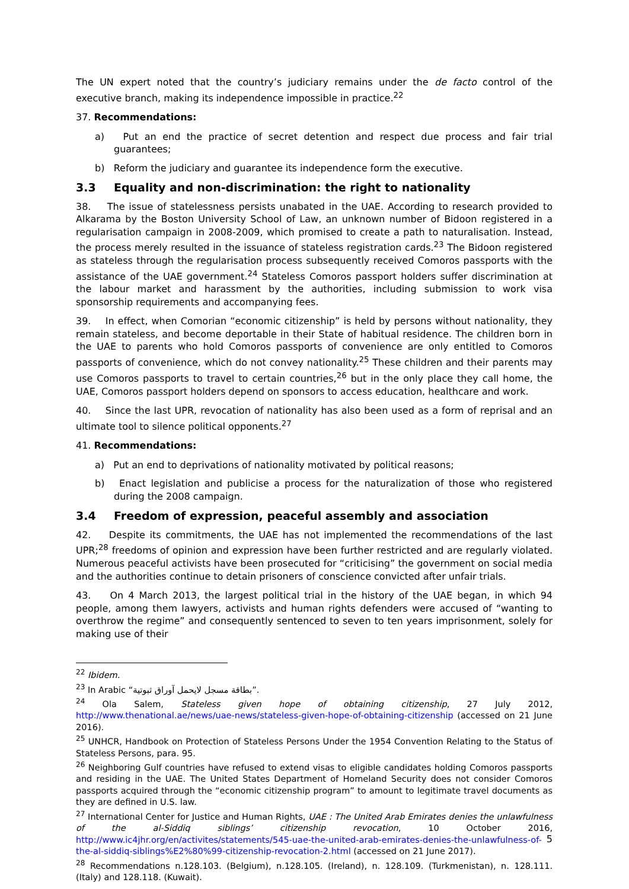The UN expert noted that the country’s judiciary remains under the de facto control of the executive branch, making its independence impossible in practice.<sup>22</sup>
37. Recommendations:
a) Put an end the practice of secret detention and respect due process and fair trial guarantees;
b) Reform the judiciary and guarantee its independence form the executive.
3.3 Equality and non-discrimination: the right to nationality
38. The issue of statelessness persists unabated in the UAE. According to research provided to Alkarama by the Boston University School of Law, an unknown number of Bidoon registered in a regularisation campaign in 2008-2009, which promised to create a path to naturalisation. Instead, the process merely resulted in the issuance of stateless registration cards.<sup>23</sup> The Bidoon registered as stateless through the regularisation process subsequently received Comoros passports with the assistance of the UAE government.<sup>24</sup> Stateless Comoros passport holders suffer discrimination at the labour market and harassment by the authorities, including submission to work visa sponsorship requirements and accompanying fees.
39. In effect, when Comorian “economic citizenship” is held by persons without nationality, they remain stateless, and become deportable in their State of habitual residence. The children born in the UAE to parents who hold Comoros passports of convenience are only entitled to Comoros passports of convenience, which do not convey nationality.<sup>25</sup> These children and their parents may use Comoros passports to travel to certain countries,<sup>26</sup> but in the only place they call home, the UAE, Comoros passport holders depend on sponsors to access education, healthcare and work.
40. Since the last UPR, revocation of nationality has also been used as a form of reprisal and an ultimate tool to silence political opponents.<sup>27</sup>
41. Recommendations:
a) Put an end to deprivations of nationality motivated by political reasons;
b) Enact legislation and publicise a process for the naturalization of those who registered during the 2008 campaign.
3.4 Freedom of expression, peaceful assembly and association
42. Despite its commitments, the UAE has not implemented the recommendations of the last UPR;<sup>28</sup> freedoms of opinion and expression have been further restricted and are regularly violated. Numerous peaceful activists have been prosecuted for “criticising” the government on social media and the authorities continue to detain prisoners of conscience convicted after unfair trials.
43. On 4 March 2013, the largest political trial in the history of the UAE began, in which 94 people, among them lawyers, activists and human rights defenders were accused of “wanting to overthrow the regime” and consequently sentenced to seven to ten years imprisonment, solely for making use of their
<sup>22</sup> Ibidem.
<sup>23</sup> In Arabic “بطاقة مسجل لايحمل آوراق ثبوتية”.
<sup>24</sup> Ola Salem, Stateless given hope of obtaining citizenship, 27 July 2012, http://www.thenational.ae/news/uae-news/stateless-given-hope-of-obtaining-citizenship (accessed on 21 June 2016).
<sup>25</sup> UNHCR, Handbook on Protection of Stateless Persons Under the 1954 Convention Relating to the Status of Stateless Persons, para. 95.
<sup>26</sup> Neighboring Gulf countries have refused to extend visas to eligible candidates holding Comoros passports and residing in the UAE. The United States Department of Homeland Security does not consider Comoros passports acquired through the “economic citizenship program” to amount to legitimate travel documents as they are defined in U.S. law.
<sup>27</sup> International Center for Justice and Human Rights, UAE : The United Arab Emirates denies the unlawfulness of the al-Siddiq siblings’ citizenship revocation, 10 October 2016, http://www.ic4jhr.org/en/activites/statements/545-uae-the-united-arab-emirates-denies-the-unlawfulness-of-the-al-siddiq-siblings%E2%80%99-citizenship-revocation-2.html (accessed on 21 June 2017).
<sup>28</sup> Recommendations n.128.103. (Belgium), n.128.105. (Ireland), n. 128.109. (Turkmenistan), n. 128.111. (Italy) and 128.118. (Kuwait).
5